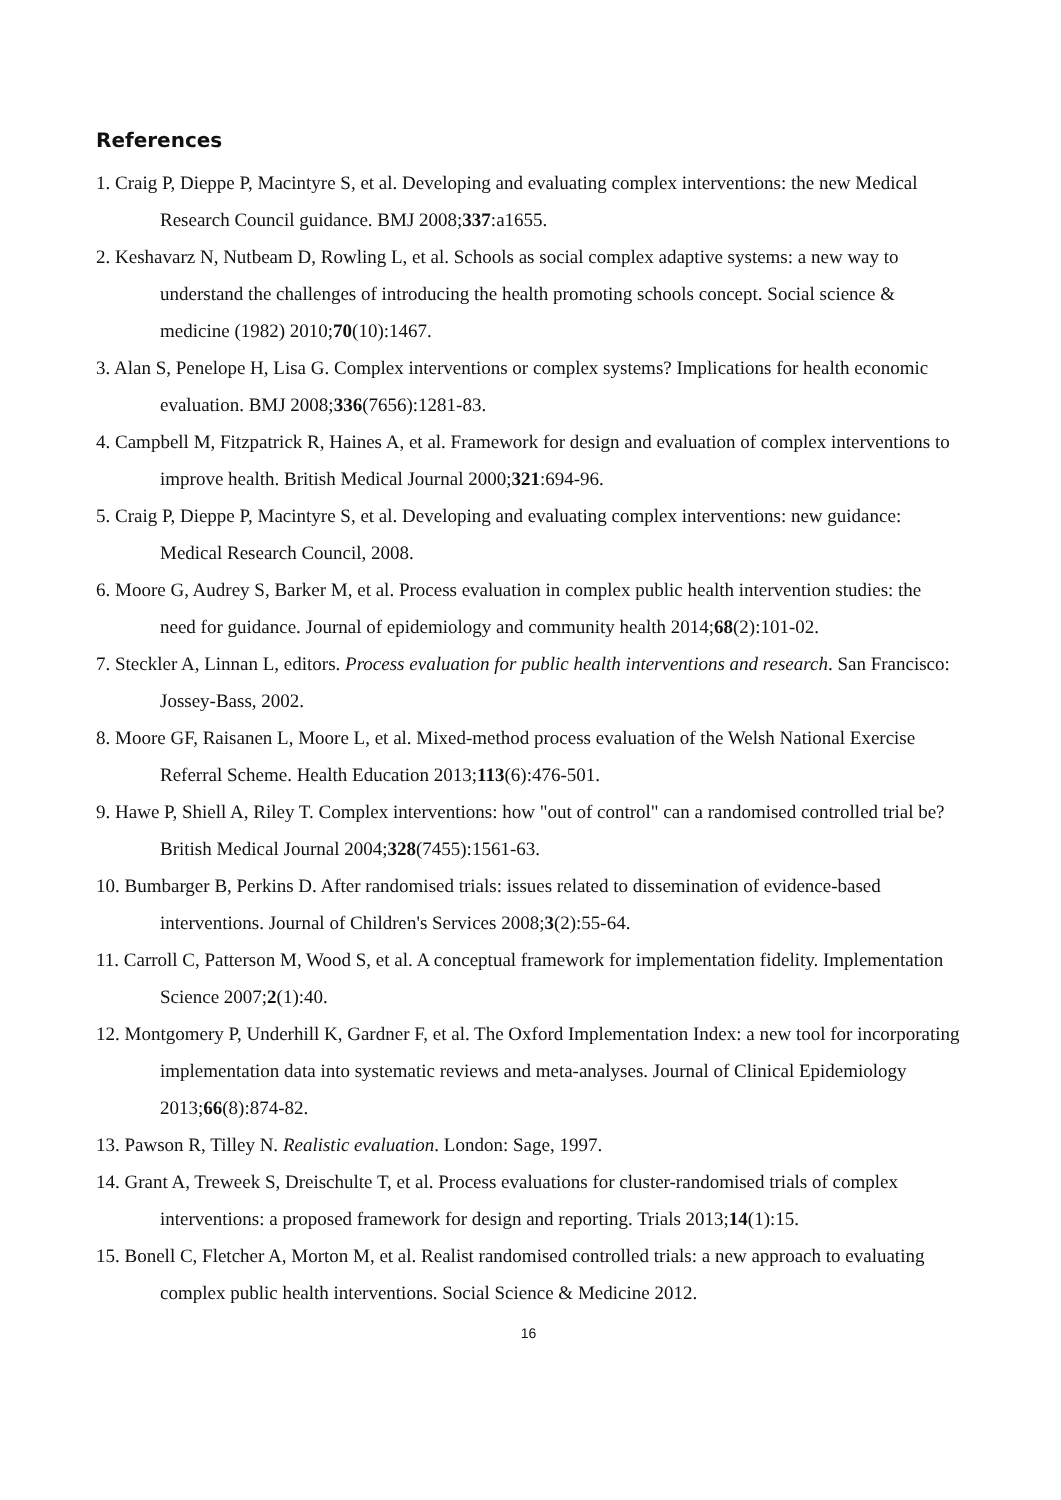References
1. Craig P, Dieppe P, Macintyre S, et al. Developing and evaluating complex interventions: the new Medical Research Council guidance. BMJ 2008;337:a1655.
2. Keshavarz N, Nutbeam D, Rowling L, et al. Schools as social complex adaptive systems: a new way to understand the challenges of introducing the health promoting schools concept. Social science & medicine (1982) 2010;70(10):1467.
3. Alan S, Penelope H, Lisa G. Complex interventions or complex systems? Implications for health economic evaluation. BMJ 2008;336(7656):1281-83.
4. Campbell M, Fitzpatrick R, Haines A, et al. Framework for design and evaluation of complex interventions to improve health. British Medical Journal 2000;321:694-96.
5. Craig P, Dieppe P, Macintyre S, et al. Developing and evaluating complex interventions: new guidance: Medical Research Council, 2008.
6. Moore G, Audrey S, Barker M, et al. Process evaluation in complex public health intervention studies: the need for guidance. Journal of epidemiology and community health 2014;68(2):101-02.
7. Steckler A, Linnan L, editors. Process evaluation for public health interventions and research. San Francisco: Jossey-Bass, 2002.
8. Moore GF, Raisanen L, Moore L, et al. Mixed-method process evaluation of the Welsh National Exercise Referral Scheme. Health Education 2013;113(6):476-501.
9. Hawe P, Shiell A, Riley T. Complex interventions: how "out of control" can a randomised controlled trial be? British Medical Journal 2004;328(7455):1561-63.
10. Bumbarger B, Perkins D. After randomised trials: issues related to dissemination of evidence-based interventions. Journal of Children's Services 2008;3(2):55-64.
11. Carroll C, Patterson M, Wood S, et al. A conceptual framework for implementation fidelity. Implementation Science 2007;2(1):40.
12. Montgomery P, Underhill K, Gardner F, et al. The Oxford Implementation Index: a new tool for incorporating implementation data into systematic reviews and meta-analyses. Journal of Clinical Epidemiology 2013;66(8):874-82.
13. Pawson R, Tilley N. Realistic evaluation. London: Sage, 1997.
14. Grant A, Treweek S, Dreischulte T, et al. Process evaluations for cluster-randomised trials of complex interventions: a proposed framework for design and reporting. Trials 2013;14(1):15.
15. Bonell C, Fletcher A, Morton M, et al. Realist randomised controlled trials: a new approach to evaluating complex public health interventions. Social Science & Medicine 2012.
16